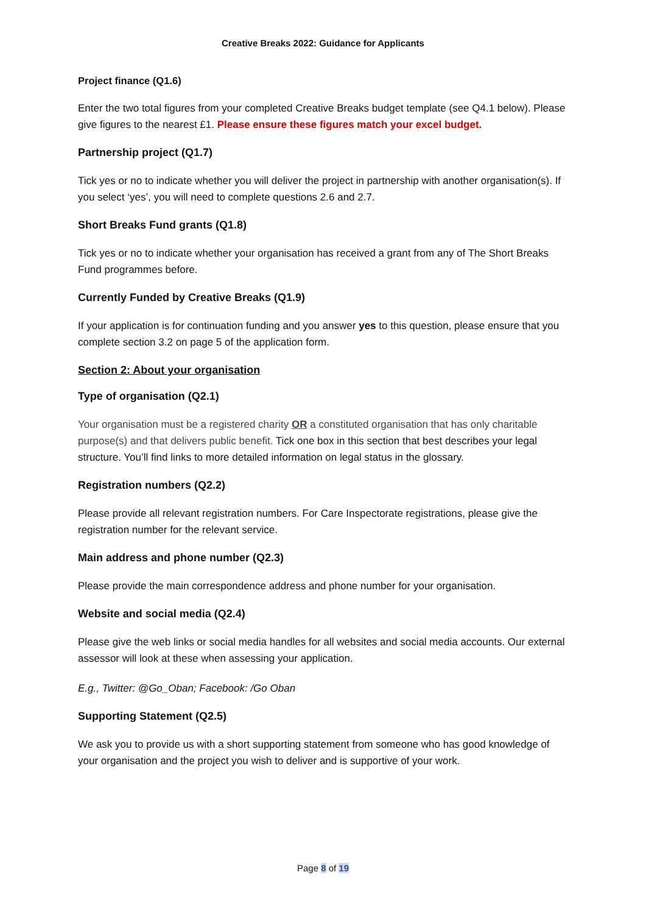Creative Breaks 2022: Guidance for Applicants
Project finance (Q1.6)
Enter the two total figures from your completed Creative Breaks budget template (see Q4.1 below). Please give figures to the nearest £1. Please ensure these figures match your excel budget.
Partnership project (Q1.7)
Tick yes or no to indicate whether you will deliver the project in partnership with another organisation(s). If you select ‘yes’, you will need to complete questions 2.6 and 2.7.
Short Breaks Fund grants (Q1.8)
Tick yes or no to indicate whether your organisation has received a grant from any of The Short Breaks Fund programmes before.
Currently Funded by Creative Breaks (Q1.9)
If your application is for continuation funding and you answer yes to this question, please ensure that you complete section 3.2 on page 5 of the application form.
Section 2: About your organisation
Type of organisation (Q2.1)
Your organisation must be a registered charity OR a constituted organisation that has only charitable purpose(s) and that delivers public benefit. Tick one box in this section that best describes your legal structure. You’ll find links to more detailed information on legal status in the glossary.
Registration numbers (Q2.2)
Please provide all relevant registration numbers. For Care Inspectorate registrations, please give the registration number for the relevant service.
Main address and phone number (Q2.3)
Please provide the main correspondence address and phone number for your organisation.
Website and social media (Q2.4)
Please give the web links or social media handles for all websites and social media accounts. Our external assessor will look at these when assessing your application.
E.g., Twitter: @Go_Oban; Facebook: /Go Oban
Supporting Statement (Q2.5)
We ask you to provide us with a short supporting statement from someone who has good knowledge of your organisation and the project you wish to deliver and is supportive of your work.
Page 8 of 19